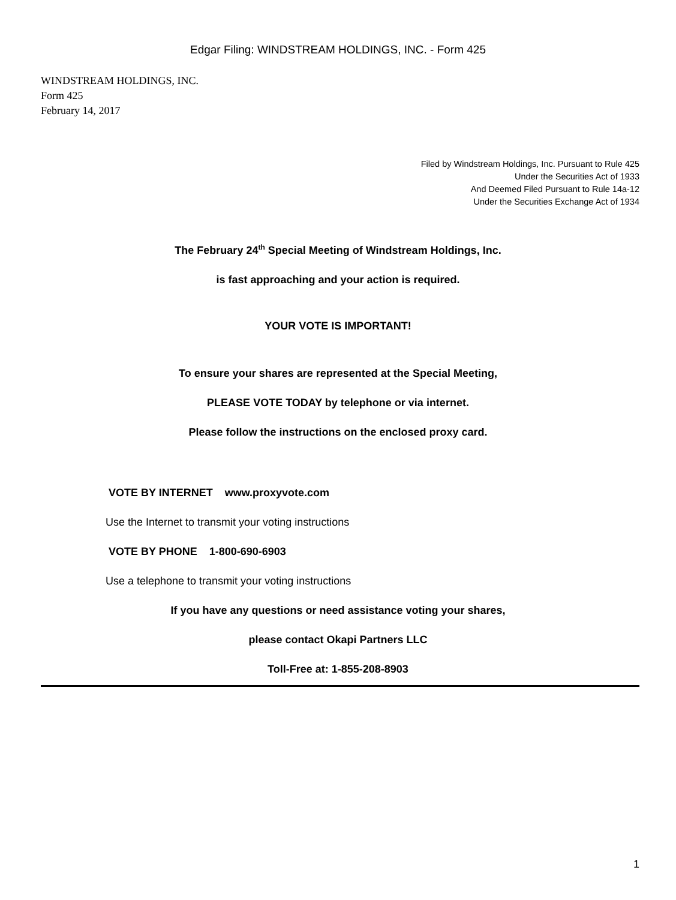Edgar Filing: WINDSTREAM HOLDINGS, INC. - Form 425
WINDSTREAM HOLDINGS, INC.
Form 425
February 14, 2017
Filed by Windstream Holdings, Inc. Pursuant to Rule 425
Under the Securities Act of 1933
And Deemed Filed Pursuant to Rule 14a-12
Under the Securities Exchange Act of 1934
The February 24<sup>th</sup> Special Meeting of Windstream Holdings, Inc.
is fast approaching and your action is required.
YOUR VOTE IS IMPORTANT!
To ensure your shares are represented at the Special Meeting,
PLEASE VOTE TODAY by telephone or via internet.
Please follow the instructions on the enclosed proxy card.
VOTE BY INTERNET www.proxyvote.com
Use the Internet to transmit your voting instructions
VOTE BY PHONE 1-800-690-6903
Use a telephone to transmit your voting instructions
If you have any questions or need assistance voting your shares,
please contact Okapi Partners LLC
Toll-Free at: 1-855-208-8903
1